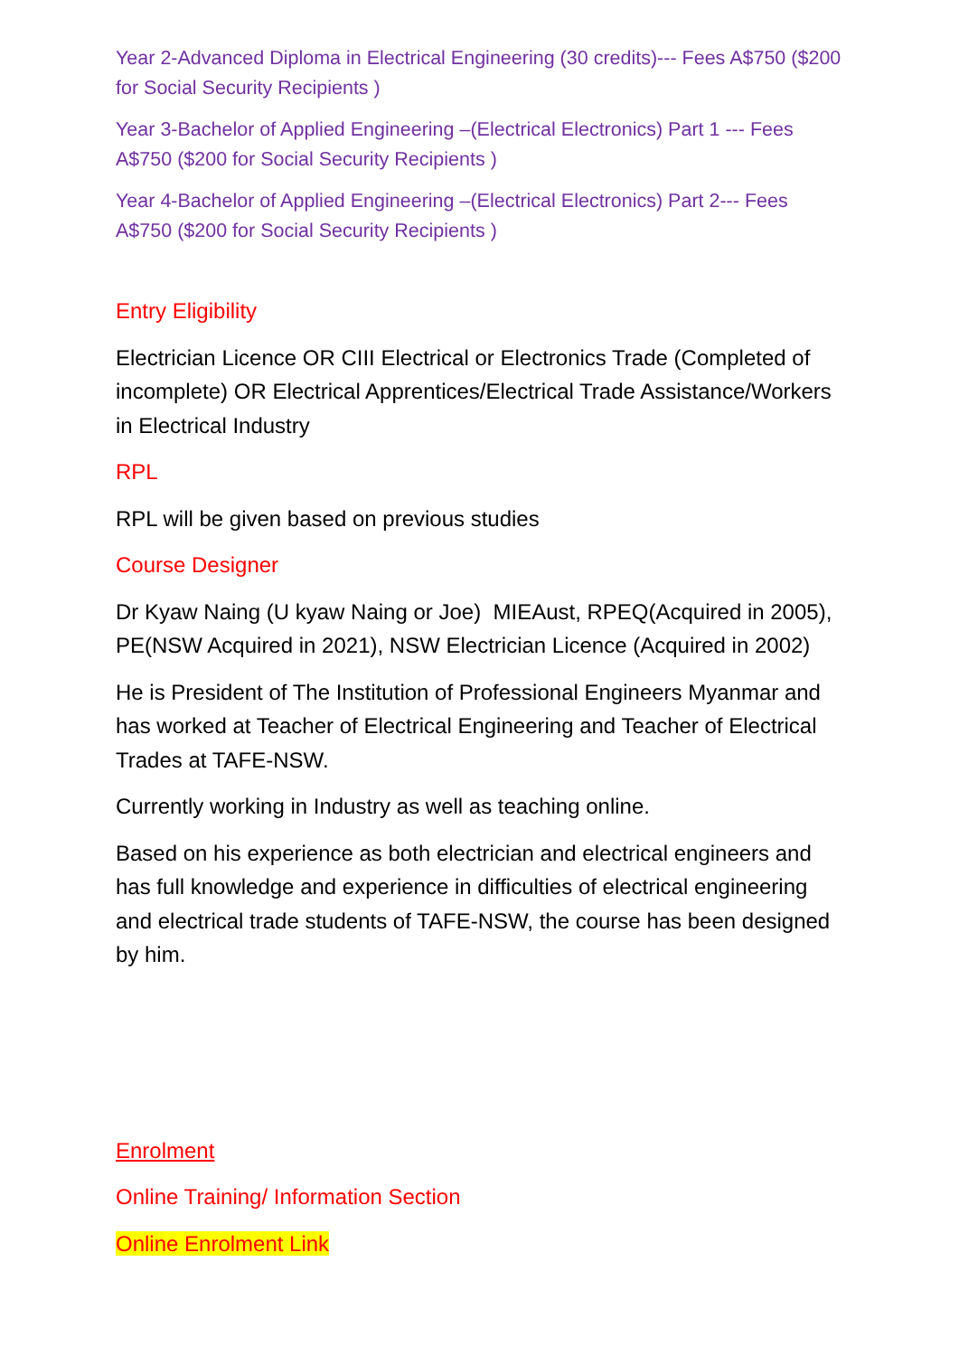Year 2-Advanced Diploma in Electrical Engineering (30 credits)--- Fees A$750 ($200 for Social Security Recipients )
Year 3-Bachelor of Applied Engineering –(Electrical Electronics) Part 1 --- Fees A$750 ($200 for Social Security Recipients )
Year 4-Bachelor of Applied Engineering –(Electrical Electronics) Part 2--- Fees A$750 ($200 for Social Security Recipients )
Entry Eligibility
Electrician Licence OR CIII Electrical or Electronics Trade (Completed of incomplete) OR Electrical Apprentices/Electrical Trade Assistance/Workers in Electrical Industry
RPL
RPL will be given based on previous studies
Course Designer
Dr Kyaw Naing (U kyaw Naing or Joe) MIEAust, RPEQ(Acquired in 2005), PE(NSW Acquired in 2021), NSW Electrician Licence (Acquired in 2002)
He is President of The Institution of Professional Engineers Myanmar and has worked at Teacher of Electrical Engineering and Teacher of Electrical Trades at TAFE-NSW.
Currently working in Industry as well as teaching online.
Based on his experience as both electrician and electrical engineers and has full knowledge and experience in difficulties of electrical engineering and electrical trade students of TAFE-NSW, the course has been designed by him.
Enrolment
Online Training/ Information Section
Online Enrolment Link